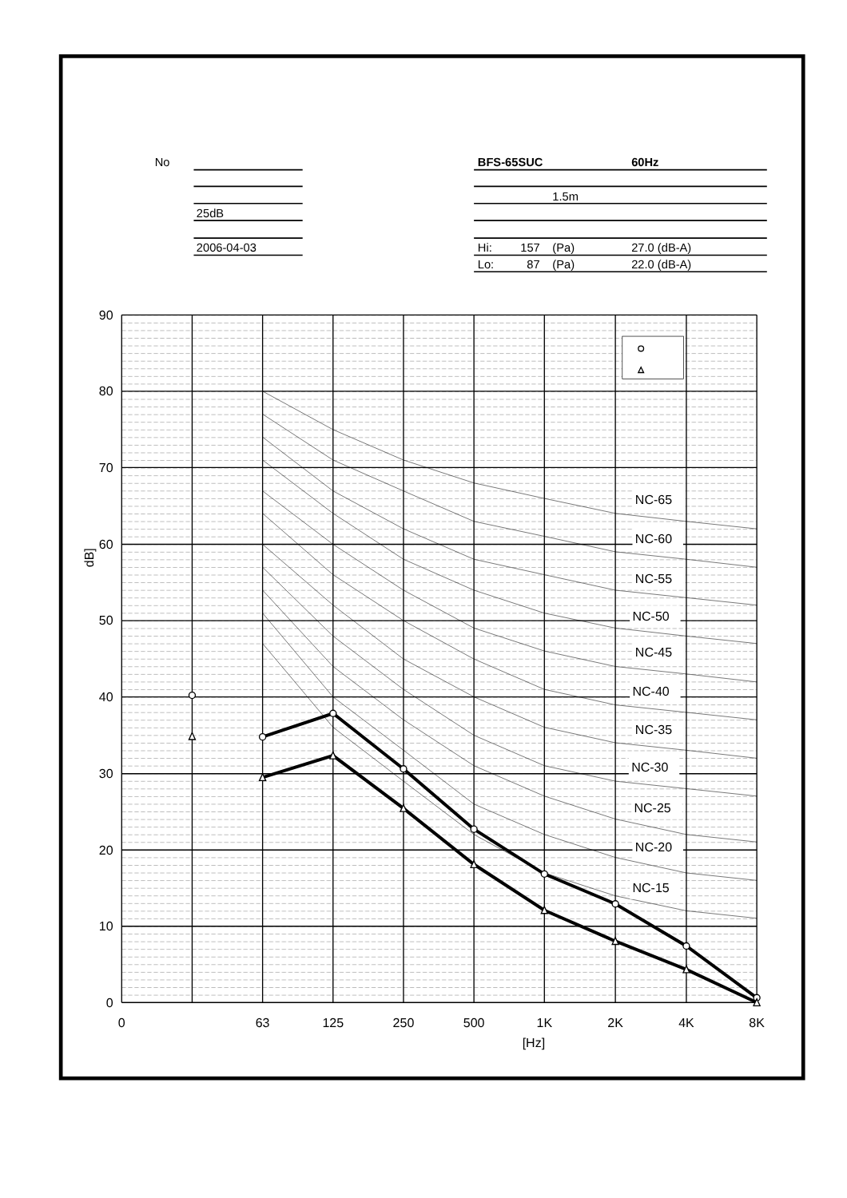No
25dB
2006-04-03
BFS-65SUC
60Hz
1.5m
Hi:
157
(Pa)
27.0 (dB-A)
Lo:
87
(Pa)
22.0 (dB-A)
NC-65
NC-60
NC-55
NC-50
NC-45
NC-40
NC-35
NC-30
NC-25
NC-20
NC-15
90
80
70
60
50
40
30
20
10
0
dB]
0
63
125
250
500
1K
2K
4K
8K
[Hz]